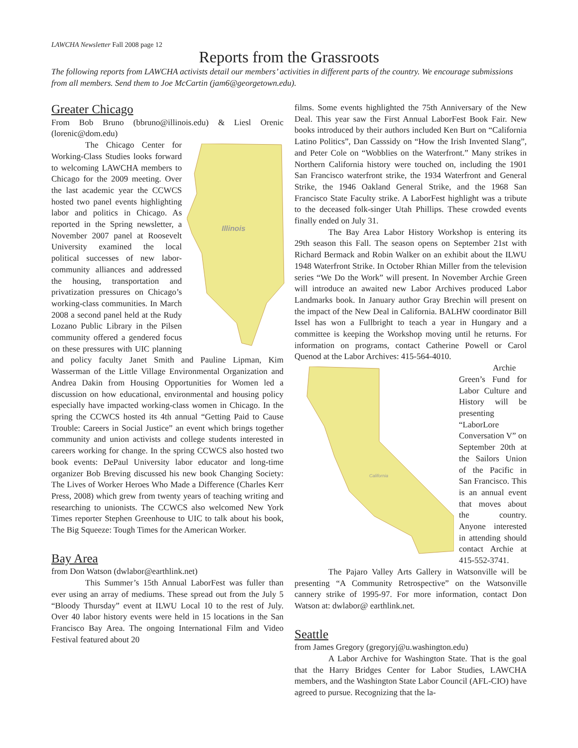LAWCHA Newsletter Fall 2008 page 12
Reports from the Grassroots
The following reports from LAWCHA activists detail our members’ activities in different parts of the country. We encourage submissions from all members. Send them to Joe McCartin (jam6@georgetown.edu).
Greater Chicago
From Bob Bruno (bbruno@illinois.edu) & Liesl Orenic (lorenic@dom.edu)
Illinois
The Chicago Center for Working-Class Studies looks forward to welcoming LAWCHA members to Chicago for the 2009 meeting. Over the last academic year the CCWCS hosted two panel events highlighting labor and politics in Chicago. As reported in the Spring newsletter, a November 2007 panel at Roosevelt University examined the local political successes of new labor-community alliances and addressed the housing, transportation and privatization pressures on Chicago’s working-class communities. In March 2008 a second panel held at the Rudy Lozano Public Library in the Pilsen community offered a gendered focus on these pressures with UIC planning and policy faculty Janet Smith and Pauline Lipman, Kim Wasserman of the Little Village Environmental Organization and Andrea Dakin from Housing Opportunities for Women led a discussion on how educational, environmental and housing policy especially have impacted working-class women in Chicago. In the spring the CCWCS hosted its 4th annual “Getting Paid to Cause Trouble: Careers in Social Justice” an event which brings together community and union activists and college students interested in careers working for change. In the spring CCWCS also hosted two book events: DePaul University labor educator and long-time organizer Bob Breving discussed his new book Changing Society: The Lives of Worker Heroes Who Made a Difference (Charles Kerr Press, 2008) which grew from twenty years of teaching writing and researching to unionists. The CCWCS also welcomed New York Times reporter Stephen Greenhouse to UIC to talk about his book, The Big Squeeze: Tough Times for the American Worker.
Bay Area
from Don Watson (dwlabor@earthlink.net)
This Summer’s 15th Annual LaborFest was fuller than ever using an array of mediums. These spread out from the July 5 “Bloody Thursday” event at ILWU Local 10 to the rest of July. Over 40 labor history events were held in 15 locations in the San Francisco Bay Area. The ongoing International Film and Video Festival featured about 20
films. Some events highlighted the 75th Anniversary of the New Deal. This year saw the First Annual LaborFest Book Fair. New books introduced by their authors included Ken Burt on “California Latino Politics”, Dan Casssidy on “How the Irish Invented Slang”, and Peter Cole on “Wobblies on the Waterfront.” Many strikes in Northern California history were touched on, including the 1901 San Francisco waterfront strike, the 1934 Waterfront and General Strike, the 1946 Oakland General Strike, and the 1968 San Francisco State Faculty strike. A LaborFest highlight was a tribute to the deceased folk-singer Utah Phillips. These crowded events finally ended on July 31.
The Bay Area Labor History Workshop is entering its 29th season this Fall. The season opens on September 21st with Richard Bermack and Robin Walker on an exhibit about the ILWU 1948 Waterfront Strike. In October Rhian Miller from the television series “We Do the Work” will present. In November Archie Green will introduce an awaited new Labor Archives produced Labor Landmarks book. In January author Gray Brechin will present on the impact of the New Deal in California. BALHW coordinator Bill Issel has won a Fullbright to teach a year in Hungary and a committee is keeping the Workshop moving until he returns. For information on programs, contact Catherine Powell or Carol Quenod at the Labor Archives: 415-564-4010.
California
Archie Green’s Fund for Labor Culture and History will be presenting “LaborLore Conversation V” on September 20th at the Sailors Union of the Pacific in San Francisco. This is an annual event that moves about the country. Anyone interested in attending should contact Archie at 415-552-3741.
The Pajaro Valley Arts Gallery in Watsonville will be presenting “A Community Retrospective” on the Watsonville cannery strike of 1995-97. For more information, contact Don Watson at: dwlabor@ earthlink.net.
Seattle
from James Gregory (gregoryj@u.washington.edu)
A Labor Archive for Washington State. That is the goal that the Harry Bridges Center for Labor Studies, LAWCHA members, and the Washington State Labor Council (AFL-CIO) have agreed to pursue. Recognizing that the la-